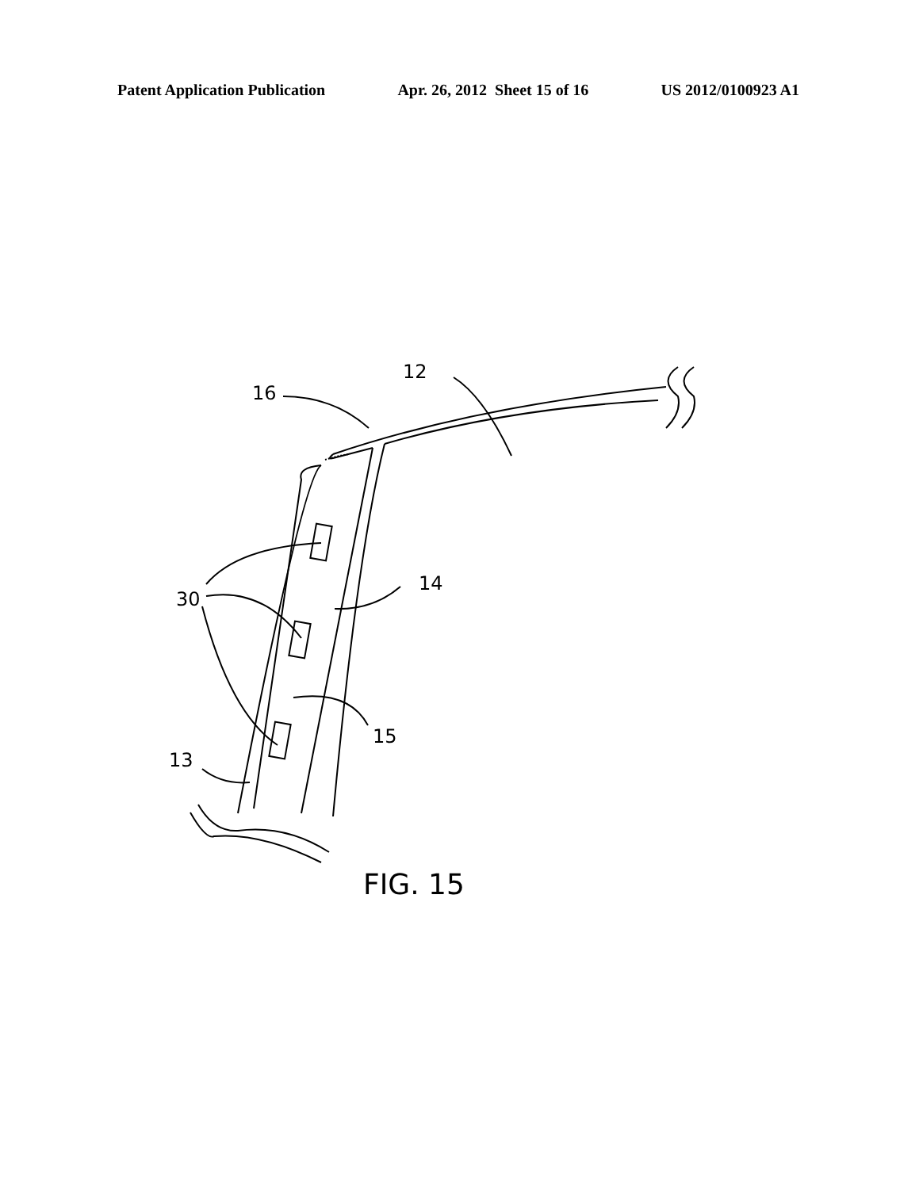Patent Application Publication Apr. 26, 2012 Sheet 15 of 16 US 2012/0100923 A1
16
12
14
30
15
13
FIG. 15